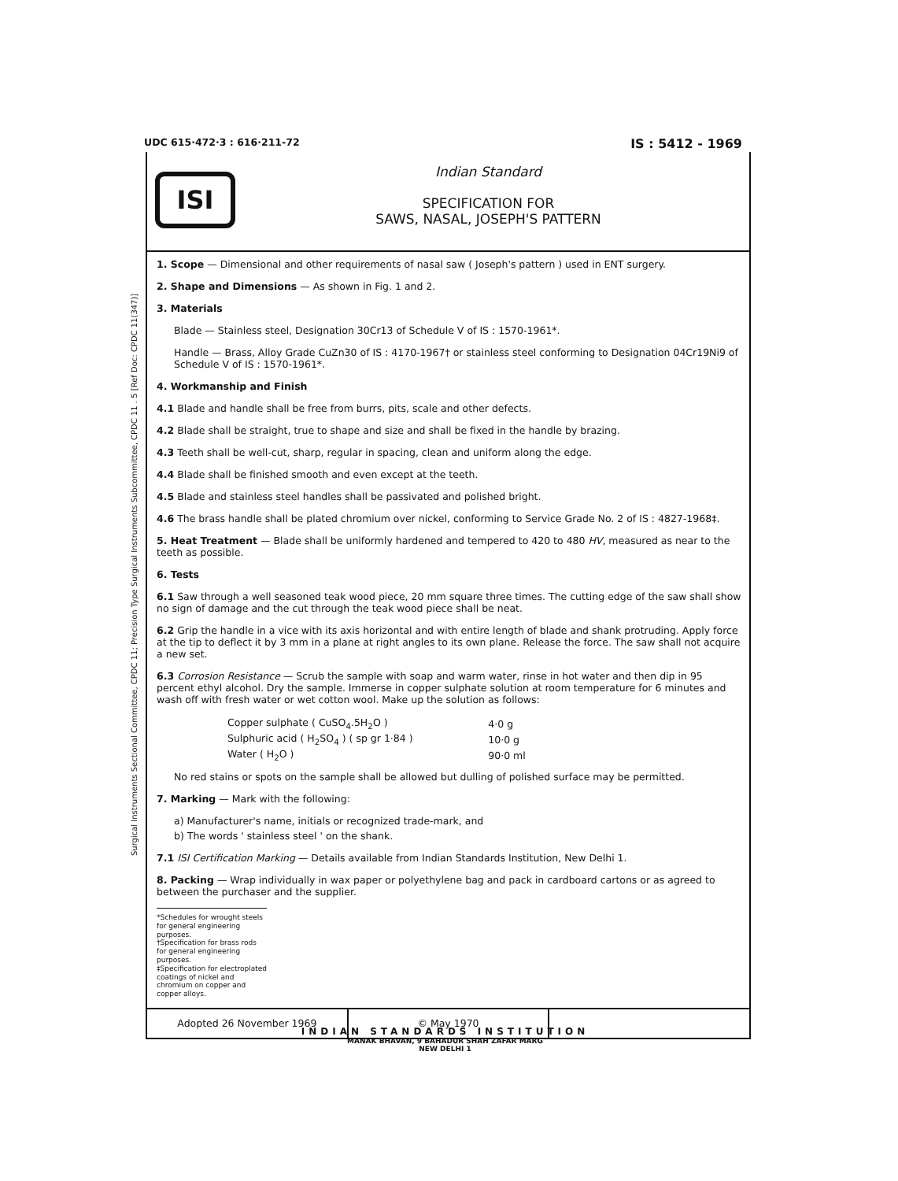UDC 615·472·3 : 616·211-72 IS : 5412 - 1969
Surgical Instruments Sectional Committee, CPDC 11; Precision Type Surgical Instruments Subcommittee, CPDC 11 . 5 [Ref Doc: CPDC 11(347)]
ISI
Indian Standard
SPECIFICATION FOR
SAWS, NASAL, JOSEPH'S PATTERN
1. Scope — Dimensional and other requirements of nasal saw ( Joseph's pattern ) used in ENT surgery.
2. Shape and Dimensions — As shown in Fig. 1 and 2.
3. Materials
Blade — Stainless steel, Designation 30Cr13 of Schedule V of IS : 1570-1961*.
Handle — Brass, Alloy Grade CuZn30 of IS : 4170-1967† or stainless steel conforming to Designation 04Cr19Ni9 of Schedule V of IS : 1570-1961*.
4. Workmanship and Finish
4.1 Blade and handle shall be free from burrs, pits, scale and other defects.
4.2 Blade shall be straight, true to shape and size and shall be fixed in the handle by brazing.
4.3 Teeth shall be well-cut, sharp, regular in spacing, clean and uniform along the edge.
4.4 Blade shall be finished smooth and even except at the teeth.
4.5 Blade and stainless steel handles shall be passivated and polished bright.
4.6 The brass handle shall be plated chromium over nickel, conforming to Service Grade No. 2 of IS : 4827-1968‡.
5. Heat Treatment — Blade shall be uniformly hardened and tempered to 420 to 480 HV, measured as near to the teeth as possible.
6. Tests
6.1 Saw through a well seasoned teak wood piece, 20 mm square three times. The cutting edge of the saw shall show no sign of damage and the cut through the teak wood piece shall be neat.
6.2 Grip the handle in a vice with its axis horizontal and with entire length of blade and shank protruding. Apply force at the tip to deflect it by 3 mm in a plane at right angles to its own plane. Release the force. The saw shall not acquire a new set.
6.3 Corrosion Resistance — Scrub the sample with soap and warm water, rinse in hot water and then dip in 95 percent ethyl alcohol. Dry the sample. Immerse in copper sulphate solution at room temperature for 6 minutes and wash off with fresh water or wet cotton wool. Make up the solution as follows:
| Copper sulphate ( CuSO<sub>4</sub>.5H<sub>2</sub>O ) | 4·0 g |
| Sulphuric acid ( H<sub>2</sub>SO<sub>4</sub> ) ( sp gr 1·84 ) | 10·0 g |
| Water ( H<sub>2</sub>O ) | 90·0 ml |
No red stains or spots on the sample shall be allowed but dulling of polished surface may be permitted.
7. Marking — Mark with the following:
a) Manufacturer's name, initials or recognized trade-mark, and
b) The words ' stainless steel ' on the shank.
7.1 ISI Certification Marking — Details available from Indian Standards Institution, New Delhi 1.
8. Packing — Wrap individually in wax paper or polyethylene bag and pack in cardboard cartons or as agreed to between the purchaser and the supplier.
*Schedules for wrought steels for general engineering purposes.
†Specification for brass rods for general engineering purposes.
‡Specification for electroplated coatings of nickel and chromium on copper and copper alloys.
Adopted 26 November 1969 © May 1970
INDIAN STANDARDS INSTITUTION
MANAK BHAVAN, 9 BAHADUR SHAH ZAFAR MARG
NEW DELHI 1